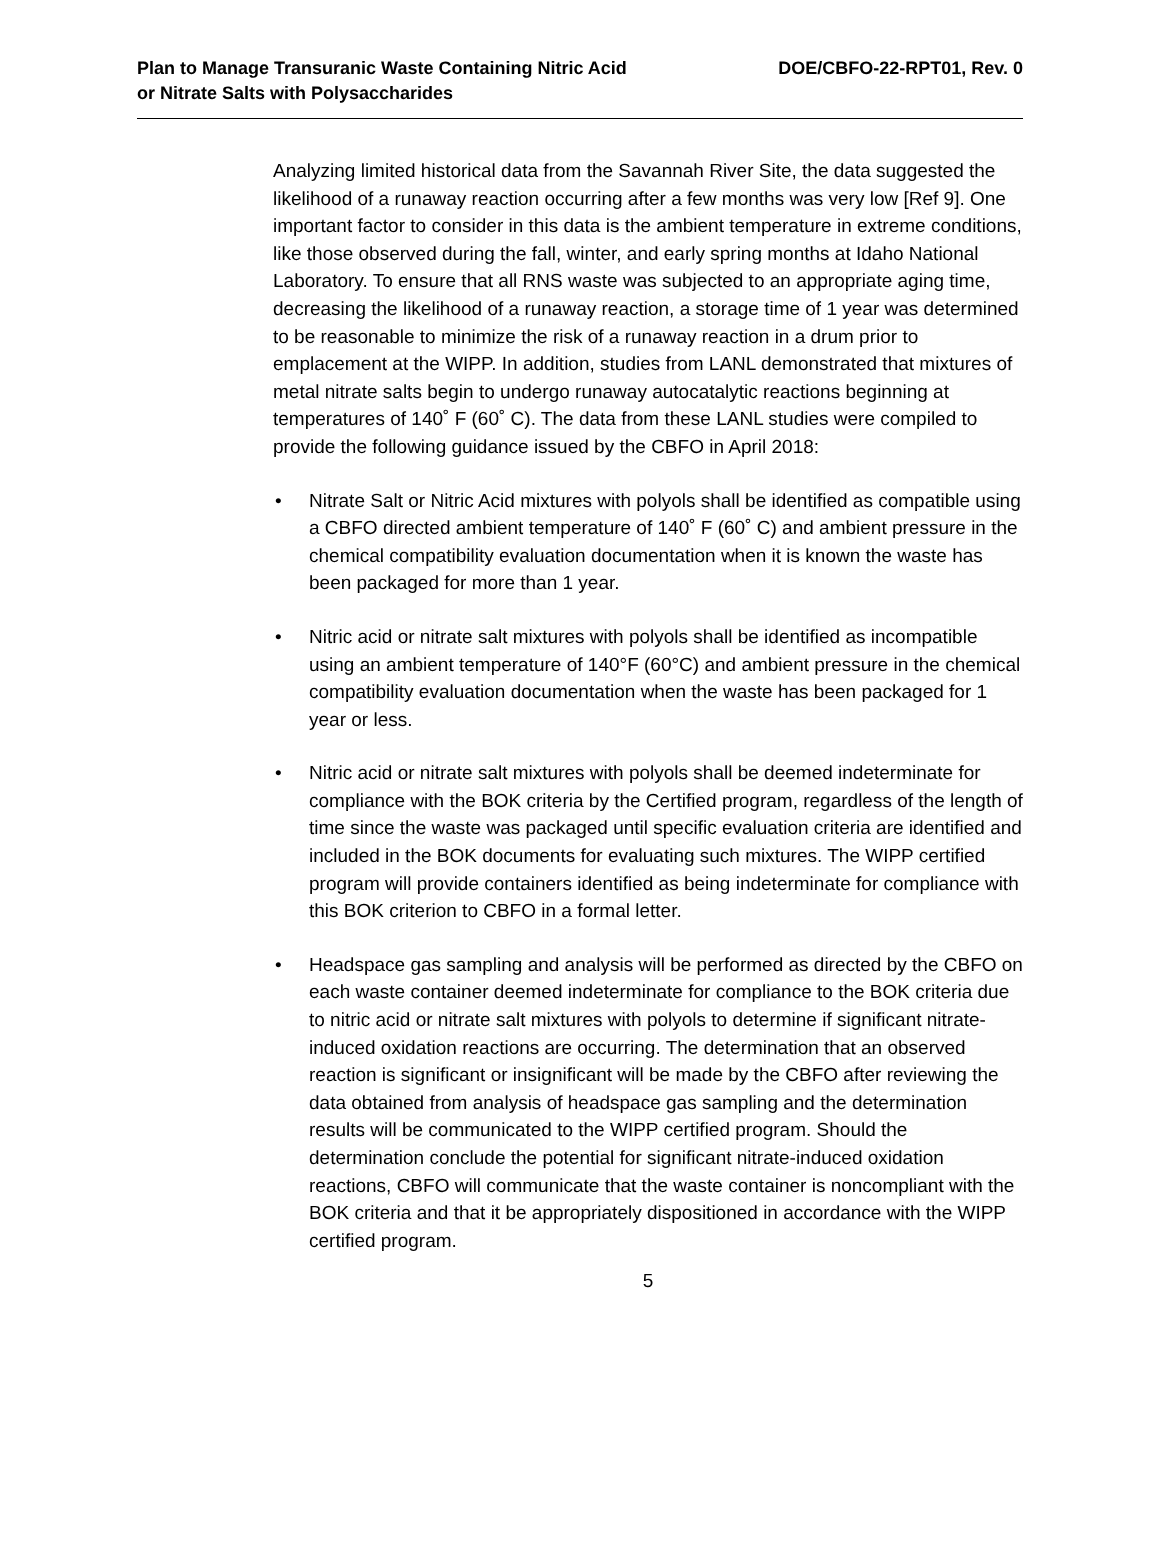Plan to Manage Transuranic Waste Containing Nitric Acid
or Nitrate Salts with Polysaccharides
DOE/CBFO-22-RPT01, Rev. 0
Analyzing limited historical data from the Savannah River Site, the data suggested the likelihood of a runaway reaction occurring after a few months was very low [Ref 9]. One important factor to consider in this data is the ambient temperature in extreme conditions, like those observed during the fall, winter, and early spring months at Idaho National Laboratory. To ensure that all RNS waste was subjected to an appropriate aging time, decreasing the likelihood of a runaway reaction, a storage time of 1 year was determined to be reasonable to minimize the risk of a runaway reaction in a drum prior to emplacement at the WIPP. In addition, studies from LANL demonstrated that mixtures of metal nitrate salts begin to undergo runaway autocatalytic reactions beginning at temperatures of 140˚ F (60˚ C). The data from these LANL studies were compiled to provide the following guidance issued by the CBFO in April 2018:
• Nitrate Salt or Nitric Acid mixtures with polyols shall be identified as compatible using a CBFO directed ambient temperature of 140˚ F (60˚ C) and ambient pressure in the chemical compatibility evaluation documentation when it is known the waste has been packaged for more than 1 year.
• Nitric acid or nitrate salt mixtures with polyols shall be identified as incompatible using an ambient temperature of 140°F (60°C) and ambient pressure in the chemical compatibility evaluation documentation when the waste has been packaged for 1 year or less.
• Nitric acid or nitrate salt mixtures with polyols shall be deemed indeterminate for compliance with the BOK criteria by the Certified program, regardless of the length of time since the waste was packaged until specific evaluation criteria are identified and included in the BOK documents for evaluating such mixtures. The WIPP certified program will provide containers identified as being indeterminate for compliance with this BOK criterion to CBFO in a formal letter.
• Headspace gas sampling and analysis will be performed as directed by the CBFO on each waste container deemed indeterminate for compliance to the BOK criteria due to nitric acid or nitrate salt mixtures with polyols to determine if significant nitrate-induced oxidation reactions are occurring. The determination that an observed reaction is significant or insignificant will be made by the CBFO after reviewing the data obtained from analysis of headspace gas sampling and the determination results will be communicated to the WIPP certified program. Should the determination conclude the potential for significant nitrate-induced oxidation reactions, CBFO will communicate that the waste container is noncompliant with the BOK criteria and that it be appropriately dispositioned in accordance with the WIPP certified program.
5